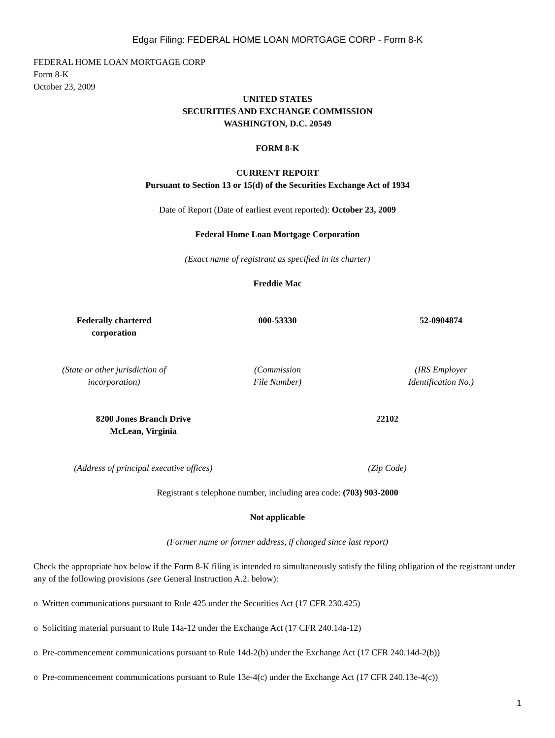Edgar Filing: FEDERAL HOME LOAN MORTGAGE CORP - Form 8-K
FEDERAL HOME LOAN MORTGAGE CORP
Form 8-K
October 23, 2009
UNITED STATES
SECURITIES AND EXCHANGE COMMISSION
WASHINGTON, D.C. 20549
FORM 8-K
CURRENT REPORT
Pursuant to Section 13 or 15(d) of the Securities Exchange Act of 1934
Date of Report (Date of earliest event reported): October 23, 2009
Federal Home Loan Mortgage Corporation
(Exact name of registrant as specified in its charter)
Freddie Mac
| Federally chartered corporation | 000-53330 | 52-0904874 |
| (State or other jurisdiction of incorporation) | (Commission File Number) | (IRS Employer Identification No.) |
| 8200 Jones Branch Drive McLean, Virginia | 22102 |
| (Address of principal executive offices) | (Zip Code) |
Registrant s telephone number, including area code: (703) 903-2000
Not applicable
(Former name or former address, if changed since last report)
Check the appropriate box below if the Form 8-K filing is intended to simultaneously satisfy the filing obligation of the registrant under any of the following provisions (see General Instruction A.2. below):
o Written communications pursuant to Rule 425 under the Securities Act (17 CFR 230.425)
o Soliciting material pursuant to Rule 14a-12 under the Exchange Act (17 CFR 240.14a-12)
o Pre-commencement communications pursuant to Rule 14d-2(b) under the Exchange Act (17 CFR 240.14d-2(b))
o Pre-commencement communications pursuant to Rule 13e-4(c) under the Exchange Act (17 CFR 240.13e-4(c))
1